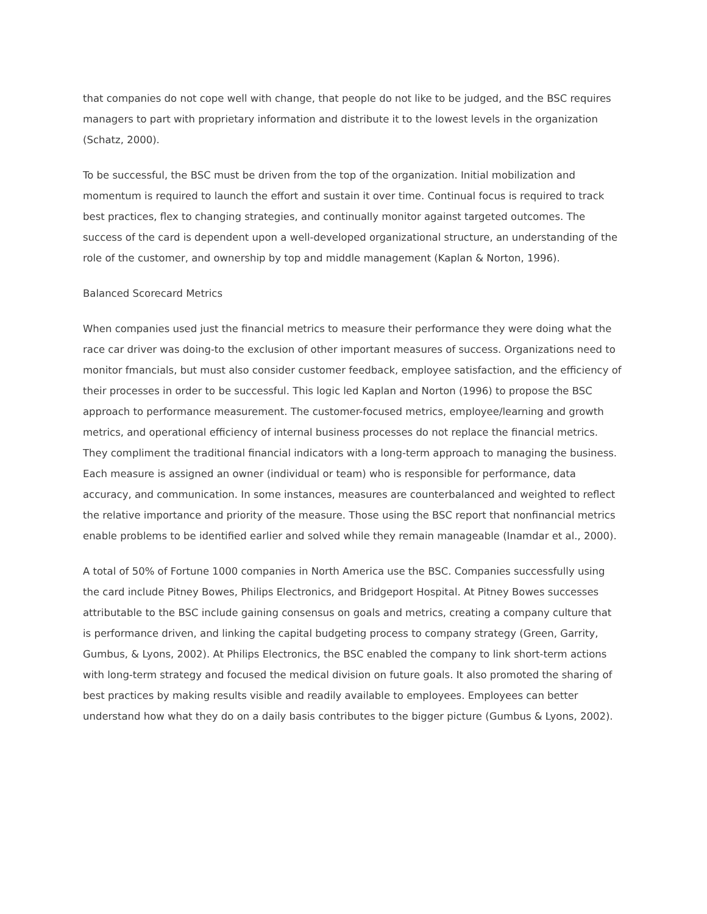that companies do not cope well with change, that people do not like to be judged, and the BSC requires managers to part with proprietary information and distribute it to the lowest levels in the organization (Schatz, 2000).
To be successful, the BSC must be driven from the top of the organization. Initial mobilization and momentum is required to launch the effort and sustain it over time. Continual focus is required to track best practices, flex to changing strategies, and continually monitor against targeted outcomes. The success of the card is dependent upon a well-developed organizational structure, an understanding of the role of the customer, and ownership by top and middle management (Kaplan & Norton, 1996).
Balanced Scorecard Metrics
When companies used just the financial metrics to measure their performance they were doing what the race car driver was doing-to the exclusion of other important measures of success. Organizations need to monitor fmancials, but must also consider customer feedback, employee satisfaction, and the efficiency of their processes in order to be successful. This logic led Kaplan and Norton (1996) to propose the BSC approach to performance measurement. The customer-focused metrics, employee/learning and growth metrics, and operational efficiency of internal business processes do not replace the financial metrics. They compliment the traditional financial indicators with a long-term approach to managing the business. Each measure is assigned an owner (individual or team) who is responsible for performance, data accuracy, and communication. In some instances, measures are counterbalanced and weighted to reflect the relative importance and priority of the measure. Those using the BSC report that nonfinancial metrics enable problems to be identified earlier and solved while they remain manageable (Inamdar et al., 2000).
A total of 50% of Fortune 1000 companies in North America use the BSC. Companies successfully using the card include Pitney Bowes, Philips Electronics, and Bridgeport Hospital. At Pitney Bowes successes attributable to the BSC include gaining consensus on goals and metrics, creating a company culture that is performance driven, and linking the capital budgeting process to company strategy (Green, Garrity, Gumbus, & Lyons, 2002). At Philips Electronics, the BSC enabled the company to link short-term actions with long-term strategy and focused the medical division on future goals. It also promoted the sharing of best practices by making results visible and readily available to employees. Employees can better understand how what they do on a daily basis contributes to the bigger picture (Gumbus & Lyons, 2002).